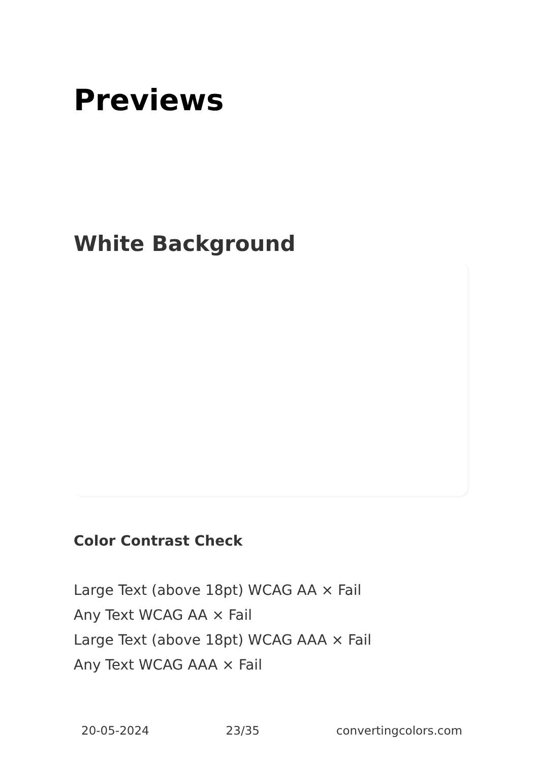Previews
White Background
Color Contrast Check
Large Text (above 18pt) WCAG AA × Fail
Any Text WCAG AA × Fail
Large Text (above 18pt) WCAG AAA × Fail
Any Text WCAG AAA × Fail
20-05-2024 23/35 convertingcolors.com